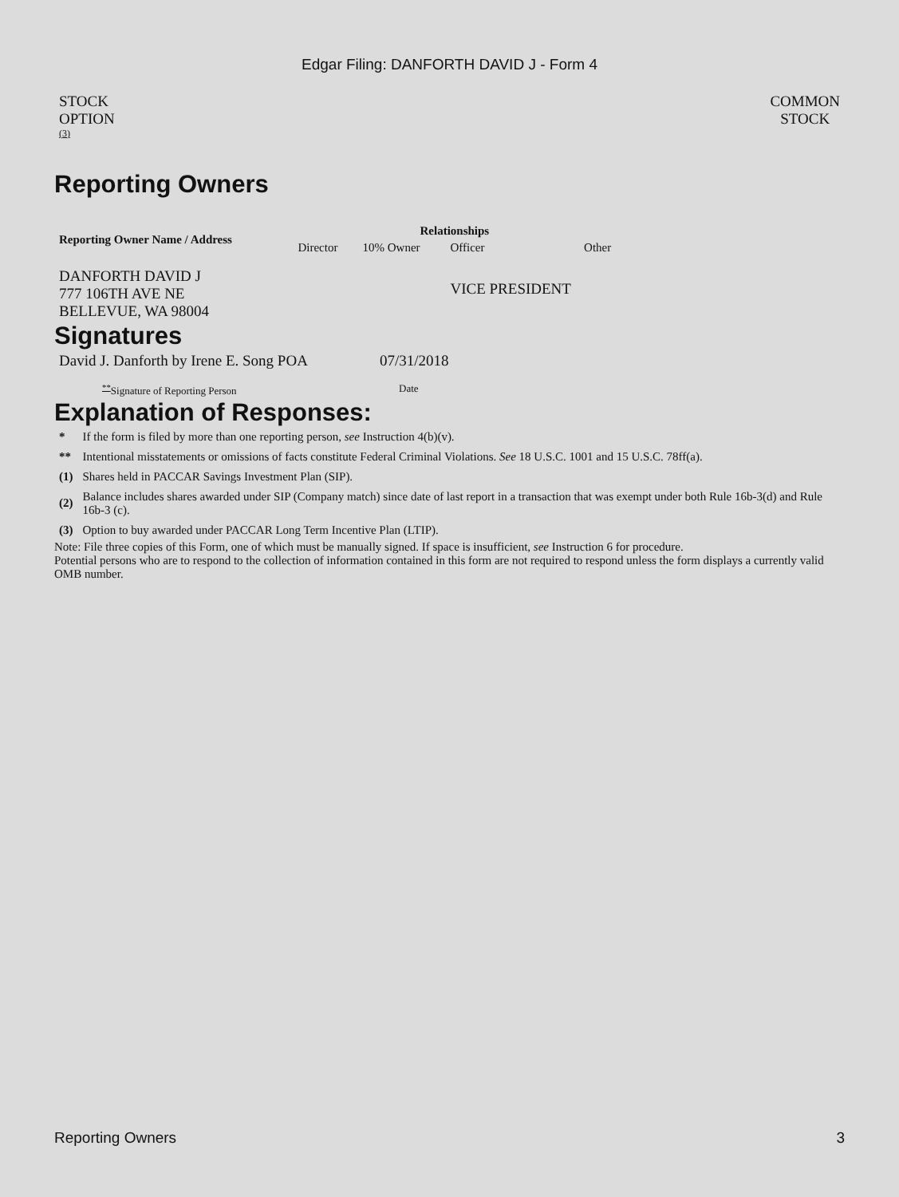Edgar Filing: DANFORTH DAVID J - Form 4
STOCK
OPTION
<sup>(3)</sup>
COMMON
STOCK
Reporting Owners
| Reporting Owner Name / Address | Relationships | | | | |
| --- | --- | --- | --- | --- | --- |
| | Director | 10% Owner | Officer | Other | |
| DANFORTH DAVID J 777 106TH AVE NE BELLEVUE, WA 98004 | | | VICE PRESIDENT | | |
Signatures
| David J. Danforth by Irene E. Song POA | 07/31/2018 |
| <sup>**</sup> Signature of Reporting Person | Date |
Explanation of Responses:
| * | If the form is filed by more than one reporting person, see Instruction 4(b)(v). |
| ** | Intentional misstatements or omissions of facts constitute Federal Criminal Violations. See 18 U.S.C. 1001 and 15 U.S.C. 78ff(a). |
| (1) | Shares held in PACCAR Savings Investment Plan (SIP). |
| (2) | Balance includes shares awarded under SIP (Company match) since date of last report in a transaction that was exempt under both Rule 16b-3(d) and Rule 16b-3 (c). |
| (3) | Option to buy awarded under PACCAR Long Term Incentive Plan (LTIP). |
Note: File three copies of this Form, one of which must be manually signed. If space is insufficient, see Instruction 6 for procedure.
Potential persons who are to respond to the collection of information contained in this form are not required to respond unless the form displays a currently valid OMB number.
Reporting Owners 3